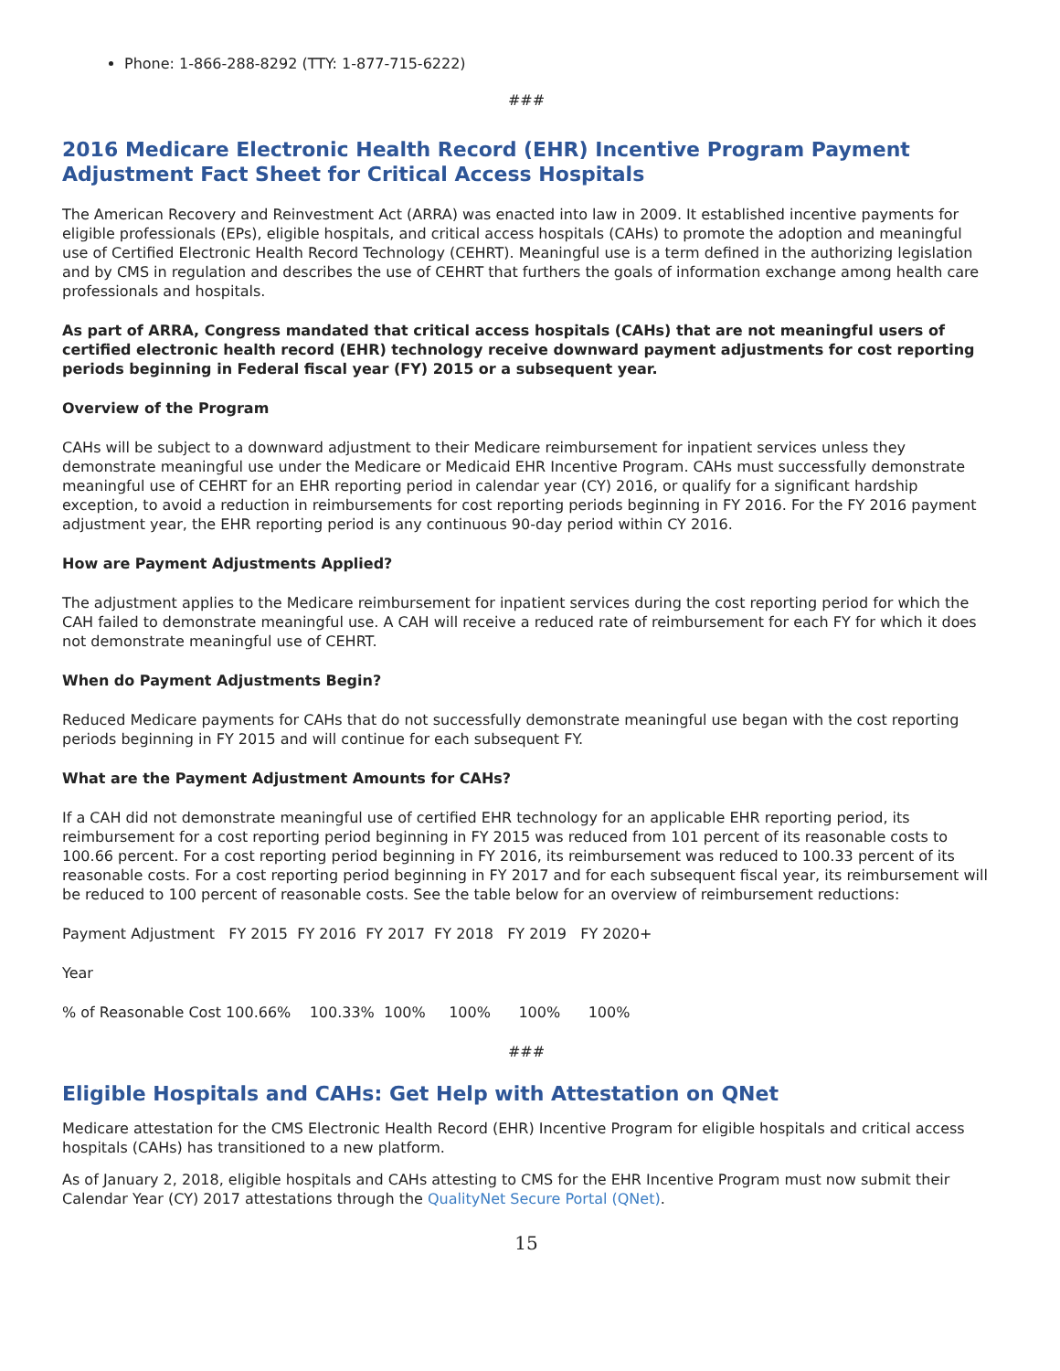Phone: 1-866-288-8292 (TTY: 1-877-715-6222)
###
2016 Medicare Electronic Health Record (EHR) Incentive Program Payment Adjustment Fact Sheet for Critical Access Hospitals
The American Recovery and Reinvestment Act (ARRA) was enacted into law in 2009. It established incentive payments for eligible professionals (EPs), eligible hospitals, and critical access hospitals (CAHs) to promote the adoption and meaningful use of Certified Electronic Health Record Technology (CEHRT). Meaningful use is a term defined in the authorizing legislation and by CMS in regulation and describes the use of CEHRT that furthers the goals of information exchange among health care professionals and hospitals.
As part of ARRA, Congress mandated that critical access hospitals (CAHs) that are not meaningful users of certified electronic health record (EHR) technology receive downward payment adjustments for cost reporting periods beginning in Federal fiscal year (FY) 2015 or a subsequent year.
Overview of the Program
CAHs will be subject to a downward adjustment to their Medicare reimbursement for inpatient services unless they demonstrate meaningful use under the Medicare or Medicaid EHR Incentive Program. CAHs must successfully demonstrate meaningful use of CEHRT for an EHR reporting period in calendar year (CY) 2016, or qualify for a significant hardship exception, to avoid a reduction in reimbursements for cost reporting periods beginning in FY 2016. For the FY 2016 payment adjustment year, the EHR reporting period is any continuous 90-day period within CY 2016.
How are Payment Adjustments Applied?
The adjustment applies to the Medicare reimbursement for inpatient services during the cost reporting period for which the CAH failed to demonstrate meaningful use. A CAH will receive a reduced rate of reimbursement for each FY for which it does not demonstrate meaningful use of CEHRT.
When do Payment Adjustments Begin?
Reduced Medicare payments for CAHs that do not successfully demonstrate meaningful use began with the cost reporting periods beginning in FY 2015 and will continue for each subsequent FY.
What are the Payment Adjustment Amounts for CAHs?
If a CAH did not demonstrate meaningful use of certified EHR technology for an applicable EHR reporting period, its reimbursement for a cost reporting period beginning in FY 2015 was reduced from 101 percent of its reasonable costs to 100.66 percent. For a cost reporting period beginning in FY 2016, its reimbursement was reduced to 100.33 percent of its reasonable costs. For a cost reporting period beginning in FY 2017 and for each subsequent fiscal year, its reimbursement will be reduced to 100 percent of reasonable costs. See the table below for an overview of reimbursement reductions:
Payment Adjustment FY 2015 FY 2016 FY 2017 FY 2018 FY 2019 FY 2020+
Year
% of Reasonable Cost 100.66% 100.33% 100% 100% 100% 100%
###
Eligible Hospitals and CAHs: Get Help with Attestation on QNet
Medicare attestation for the CMS Electronic Health Record (EHR) Incentive Program for eligible hospitals and critical access hospitals (CAHs) has transitioned to a new platform.
As of January 2, 2018, eligible hospitals and CAHs attesting to CMS for the EHR Incentive Program must now submit their Calendar Year (CY) 2017 attestations through the QualityNet Secure Portal (QNet).
15